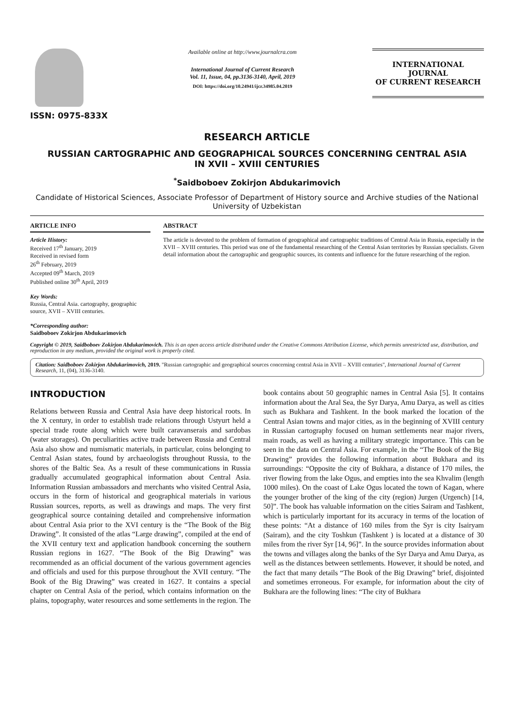ISSN: 0975-833X
Available online at http://www.journalcra.com
International Journal of Current Research
Vol. 11, Issue, 04, pp.3136-3140, April, 2019
DOI: https://doi.org/10.24941/ijcr.34985.04.2019
INTERNATIONAL JOURNAL
OF CURRENT RESEARCH
RESEARCH ARTICLE
RUSSIAN CARTOGRAPHIC AND GEOGRAPHICAL SOURCES CONCERNING CENTRAL ASIA
IN XVII – XVIII CENTURIES
<sup>*</sup> Saidboboev Zokirjon Abdukarimovich
Candidate of Historical Sciences, Associate Professor of Department of History source and Archive studies of the National University of Uzbekistan
ARTICLE INFO
Article History:
Received 17<sup>th</sup> January, 2019
Received in revised form
26<sup>th</sup> February, 2019
Accepted 09<sup>th</sup> March, 2019
Published online 30<sup>th</sup> April, 2019
Key Words:
Russia, Central Asia. cartography, geographic source, XVII – XVIII centuries.
*Corresponding author:
Saidboboev Zokirjon Abdukarimovich
ABSTRACT
The article is devoted to the problem of formation of geographical and cartographic traditions of Central Asia in Russia, especially in the XVII – XVIII centuries. This period was one of the fundamental researching of the Central Asian territories by Russian specialists. Given detail information about the cartographic and geographic sources, its contents and influence for the future researching of the region.
Copyright © 2019, Saidboboev Zokirjon Abdukarimovich. This is an open access article distributed under the Creative Commons Attribution License, which permits unrestricted use, distribution, and reproduction in any medium, provided the original work is properly cited.
Citation: Saidboboev Zokirjon Abdukarimovich, 2019. "Russian cartographic and geographical sources concerning central Asia in XVII – XVIII centuries", International Journal of Current Research, 11, (04), 3136-3140.
INTRODUCTION
Relations between Russia and Central Asia have deep historical roots. In the X century, in order to establish trade relations through Ustyurt held a special trade route along which were built caravanserais and sardobas (water storages). On peculiarities active trade between Russia and Central Asia also show and numismatic materials, in particular, coins belonging to Central Asian states, found by archaeologists throughout Russia, to the shores of the Baltic Sea. As a result of these communications in Russia gradually accumulated geographical information about Central Asia. Information Russian ambassadors and merchants who visited Central Asia, occurs in the form of historical and geographical materials in various Russian sources, reports, as well as drawings and maps. The very first geographical source containing detailed and comprehensive information about Central Asia prior to the XVI century is the “The Book of the Big Drawing”. It consisted of the atlas “Large drawing”, compiled at the end of the XVII century text and application handbook concerning the southern Russian regions in 1627. “The Book of the Big Drawing” was recommended as an official document of the various government agencies and officials and used for this purpose throughout the XVII century. “The Book of the Big Drawing” was created in 1627. It contains a special chapter on Central Asia of the period, which contains information on the plains, topography, water resources and some settlements in the region. The book contains about 50 geographic names in Central Asia [5]. It contains information about the Aral Sea, the Syr Darya, Amu Darya, as well as cities such as Bukhara and Tashkent. In the book marked the location of the Central Asian towns and major cities, as in the beginning of XVIII century in Russian cartography focused on human settlements near major rivers, main roads, as well as having a military strategic importance. This can be seen in the data on Central Asia. For example, in the “The Book of the Big Drawing” provides the following information about Bukhara and its surroundings: “Opposite the city of Bukhara, a distance of 170 miles, the river flowing from the lake Ogus, and empties into the sea Khvalim (length 1000 miles). On the coast of Lake Ogus located the town of Kagan, where the younger brother of the king of the city (region) Jurgen (Urgench) [14, 50]”. The book has valuable information on the cities Sairam and Tashkent, which is particularly important for its accuracy in terms of the location of these points: “At a distance of 160 miles from the Syr is city Isairyam (Sairam), and the city Toshkun (Tashkent ) is located at a distance of 30 miles from the river Syr [14, 96]”. In the source provides information about the towns and villages along the banks of the Syr Darya and Amu Darya, as well as the distances between settlements. However, it should be noted, and the fact that many details “The Book of the Big Drawing” brief, disjointed and sometimes erroneous. For example, for information about the city of Bukhara are the following lines: “The city of Bukhara